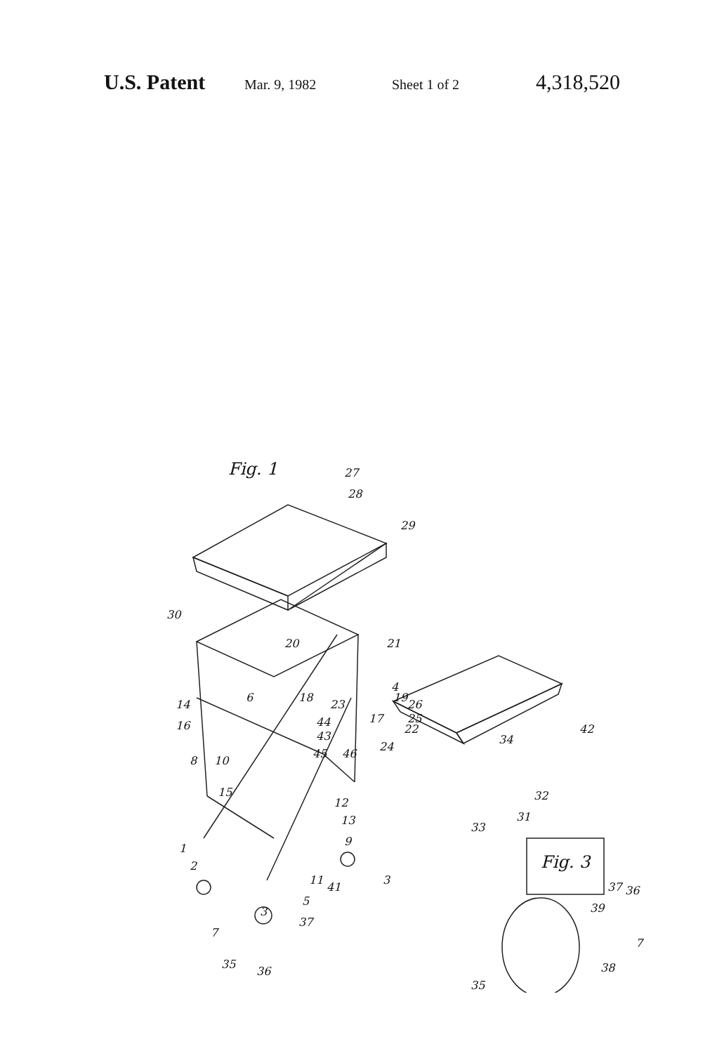U.S. Patent Mar. 9, 1982 Sheet 1 of 2 4,318,520
Fig. 1 27
28
29
30
20 21
14
16
6 18
23
4
19
26
25 44
43
17
22
24
45 46
8 10
34
42
15
12
32
31
33
13
9
1
2
3 11
41
5
3
37
7
35
36
Fig. 3
37 36
39
7
38
35